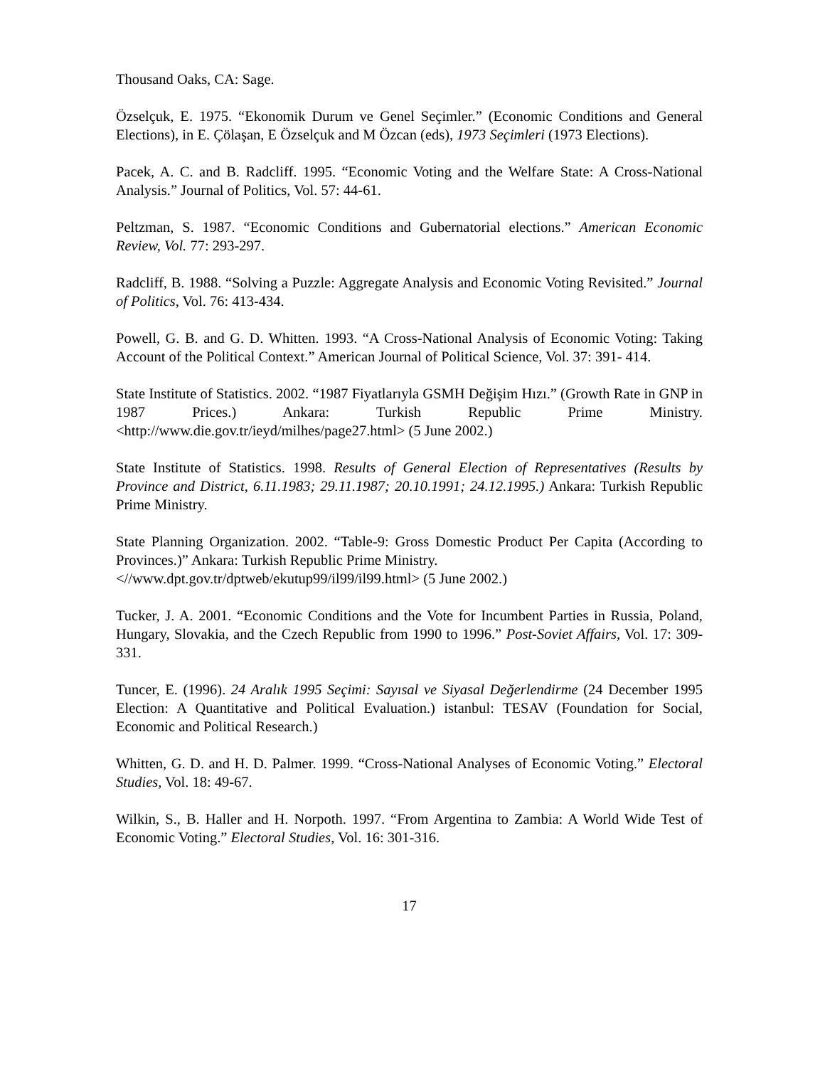Thousand Oaks, CA: Sage.
Özselçuk, E. 1975. “Ekonomik Durum ve Genel Seçimler.” (Economic Conditions and General Elections), in E. Çölaşan, E Özselçuk and M Özcan (eds), 1973 Seçimleri (1973 Elections).
Pacek, A. C. and B. Radcliff. 1995. “Economic Voting and the Welfare State: A Cross-National Analysis.” Journal of Politics, Vol. 57: 44-61.
Peltzman, S. 1987. “Economic Conditions and Gubernatorial elections.” American Economic Review, Vol. 77: 293-297.
Radcliff, B. 1988. “Solving a Puzzle: Aggregate Analysis and Economic Voting Revisited.” Journal of Politics, Vol. 76: 413-434.
Powell, G. B. and G. D. Whitten. 1993. “A Cross-National Analysis of Economic Voting: Taking Account of the Political Context.” American Journal of Political Science, Vol. 37: 391- 414.
State Institute of Statistics. 2002. “1987 Fiyatlarıyla GSMH Değişim Hızı.” (Growth Rate in GNP in 1987 Prices.) Ankara: Turkish Republic Prime Ministry. <http://www.die.gov.tr/ieyd/milhes/page27.html> (5 June 2002.)
State Institute of Statistics. 1998. Results of General Election of Representatives (Results by Province and District, 6.11.1983; 29.11.1987; 20.10.1991; 24.12.1995.) Ankara: Turkish Republic Prime Ministry.
State Planning Organization. 2002. “Table-9: Gross Domestic Product Per Capita (According to Provinces.)” Ankara: Turkish Republic Prime Ministry.
<//www.dpt.gov.tr/dptweb/ekutup99/il99/il99.html> (5 June 2002.)
Tucker, J. A. 2001. “Economic Conditions and the Vote for Incumbent Parties in Russia, Poland, Hungary, Slovakia, and the Czech Republic from 1990 to 1996.” Post-Soviet Affairs, Vol. 17: 309-331.
Tuncer, E. (1996). 24 Aralık 1995 Seçimi: Sayısal ve Siyasal Değerlendirme (24 December 1995 Election: A Quantitative and Political Evaluation.) istanbul: TESAV (Foundation for Social, Economic and Political Research.)
Whitten, G. D. and H. D. Palmer. 1999. “Cross-National Analyses of Economic Voting.” Electoral Studies, Vol. 18: 49-67.
Wilkin, S., B. Haller and H. Norpoth. 1997. “From Argentina to Zambia: A World Wide Test of Economic Voting.” Electoral Studies, Vol. 16: 301-316.
17